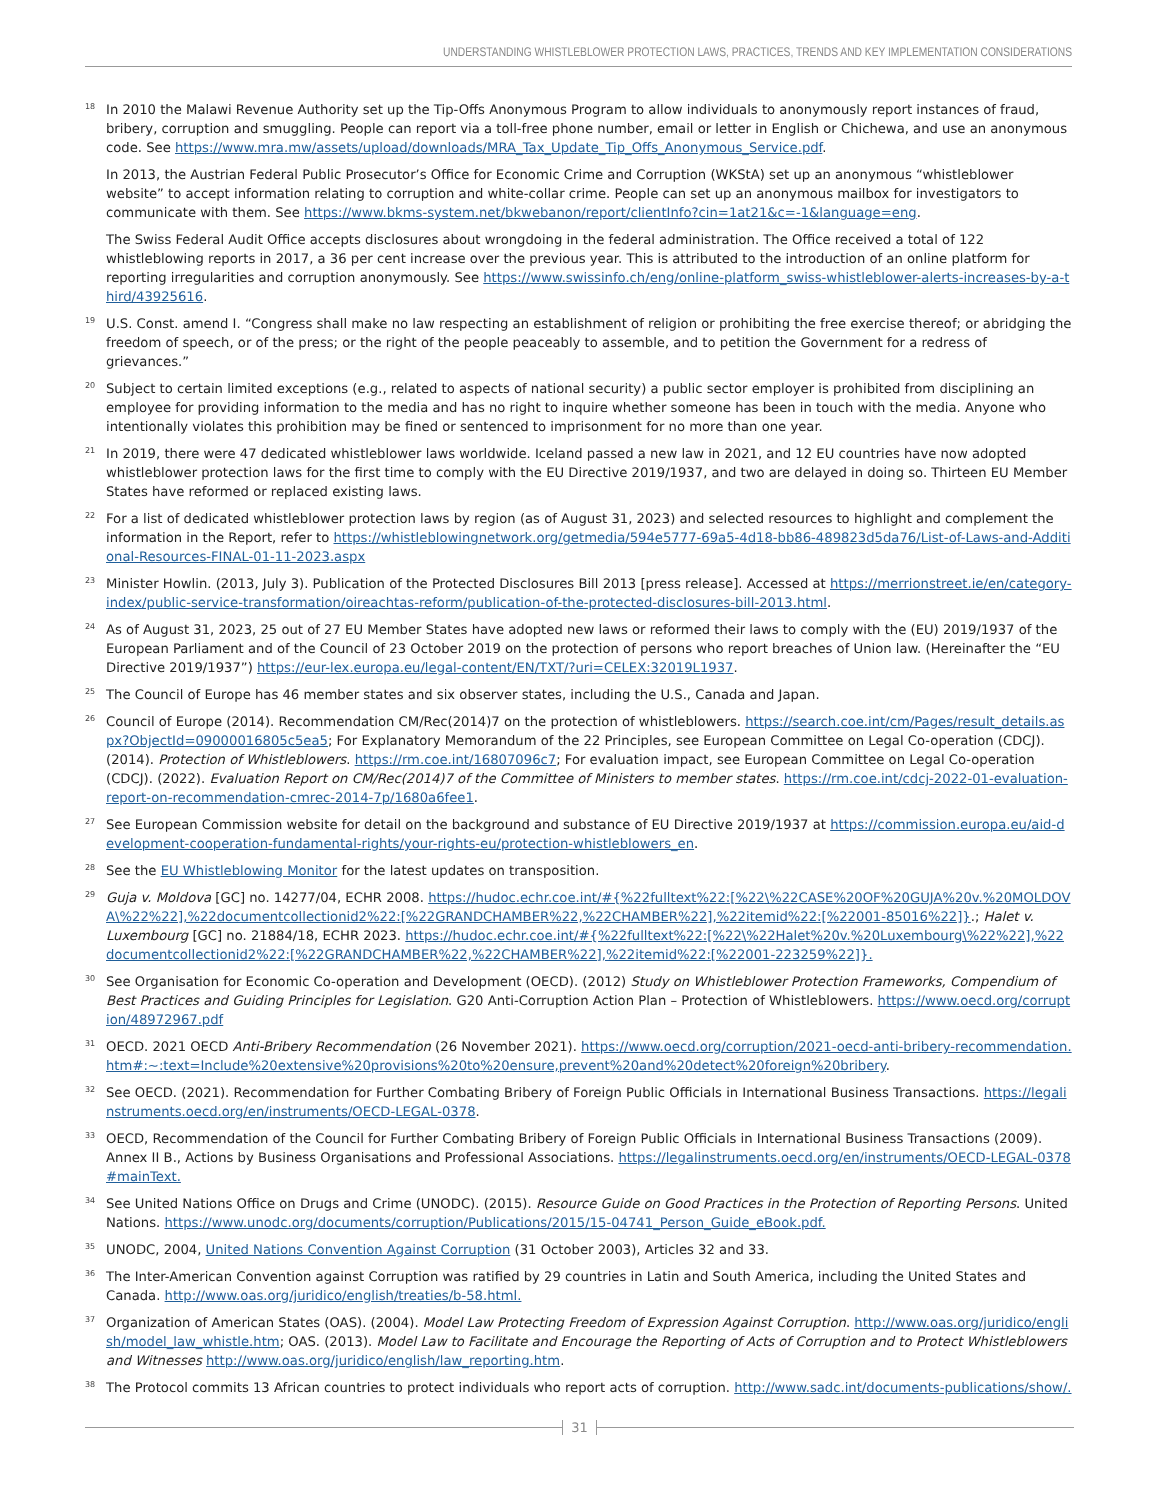UNDERSTANDING WHISTLEBLOWER PROTECTION LAWS, PRACTICES, TRENDS AND KEY IMPLEMENTATION CONSIDERATIONS
18
In 2010 the Malawi Revenue Authority set up the Tip-Offs Anonymous Program to allow individuals to anonymously report instances of fraud, bribery, corruption and smuggling. People can report via a toll-free phone number, email or letter in English or Chichewa, and use an anonymous code. See https://www.mra.mw/assets/upload/downloads/MRA_Tax_Update_Tip_Offs_Anonymous_Service.pdf.
In 2013, the Austrian Federal Public Prosecutor’s Office for Economic Crime and Corruption (WKStA) set up an anonymous “whistleblower website” to accept information relating to corruption and white-collar crime. People can set up an anonymous mailbox for investigators to communicate with them. See https://www.bkms-system.net/bkwebanon/report/clientInfo?cin=1at21&c=-1&language=eng.
The Swiss Federal Audit Office accepts disclosures about wrongdoing in the federal administration. The Office received a total of 122 whistleblowing reports in 2017, a 36 per cent increase over the previous year. This is attributed to the introduction of an online platform for reporting irregularities and corruption anonymously. See https://www.swissinfo.ch/eng/online-platform_swiss-whistleblower-alerts-increases-by-a-third/43925616.
19
U.S. Const. amend I. “Congress shall make no law respecting an establishment of religion or prohibiting the free exercise thereof; or abridging the freedom of speech, or of the press; or the right of the people peaceably to assemble, and to petition the Government for a redress of grievances.”
20
Subject to certain limited exceptions (e.g., related to aspects of national security) a public sector employer is prohibited from disciplining an employee for providing information to the media and has no right to inquire whether someone has been in touch with the media. Anyone who intentionally violates this prohibition may be fined or sentenced to imprisonment for no more than one year.
21
In 2019, there were 47 dedicated whistleblower laws worldwide. Iceland passed a new law in 2021, and 12 EU countries have now adopted whistleblower protection laws for the first time to comply with the EU Directive 2019/1937, and two are delayed in doing so. Thirteen EU Member States have reformed or replaced existing laws.
22
For a list of dedicated whistleblower protection laws by region (as of August 31, 2023) and selected resources to highlight and complement the information in the Report, refer to https://whistleblowingnetwork.org/getmedia/594e5777-69a5-4d18-bb86-489823d5da76/List-of-Laws-and-Additional-Resources-FINAL-01-11-2023.aspx
23
Minister Howlin. (2013, July 3). Publication of the Protected Disclosures Bill 2013 [press release]. Accessed at https://merrionstreet.ie/en/category-index/public-service-transformation/oireachtas-reform/publication-of-the-protected-disclosures-bill-2013.html.
24
As of August 31, 2023, 25 out of 27 EU Member States have adopted new laws or reformed their laws to comply with the (EU) 2019/1937 of the European Parliament and of the Council of 23 October 2019 on the protection of persons who report breaches of Union law. (Hereinafter the “EU Directive 2019/1937”) https://eur-lex.europa.eu/legal-content/EN/TXT/?uri=CELEX:32019L1937.
25
The Council of Europe has 46 member states and six observer states, including the U.S., Canada and Japan.
26
Council of Europe (2014). Recommendation CM/Rec(2014)7 on the protection of whistleblowers. https://search.coe.int/cm/Pages/result_details.aspx?ObjectId=09000016805c5ea5; For Explanatory Memorandum of the 22 Principles, see European Committee on Legal Co-operation (CDCJ). (2014). Protection of Whistleblowers. https://rm.coe.int/16807096c7; For evaluation impact, see European Committee on Legal Co-operation (CDCJ). (2022). Evaluation Report on CM/Rec(2014)7 of the Committee of Ministers to member states. https://rm.coe.int/cdcj-2022-01-evaluation-report-on-recommendation-cmrec-2014-7p/1680a6fee1.
27
See European Commission website for detail on the background and substance of EU Directive 2019/1937 at https://commission.europa.eu/aid-development-cooperation-fundamental-rights/your-rights-eu/protection-whistleblowers_en.
28
See the EU Whistleblowing Monitor for the latest updates on transposition.
29
Guja v. Moldova [GC] no. 14277/04, ECHR 2008. https://hudoc.echr.coe.int/#{%22fulltext%22:[%22\%22CASE%20OF%20GUJA%20v.%20MOLDOVA\%22%22],%22documentcollectionid2%22:[%22GRANDCHAMBER%22,%22CHAMBER%22],%22itemid%22:[%22001-85016%22]}.; Halet v. Luxembourg [GC] no. 21884/18, ECHR 2023. https://hudoc.echr.coe.int/#{%22fulltext%22:[%22\%22Halet%20v.%20Luxembourg\%22%22],%22documentcollectionid2%22:[%22GRANDCHAMBER%22,%22CHAMBER%22],%22itemid%22:[%22001-223259%22]}.
30
See Organisation for Economic Co-operation and Development (OECD). (2012) Study on Whistleblower Protection Frameworks, Compendium of Best Practices and Guiding Principles for Legislation. G20 Anti-Corruption Action Plan – Protection of Whistleblowers. https://www.oecd.org/corruption/48972967.pdf
31
OECD. 2021 OECD Anti-Bribery Recommendation (26 November 2021). https://www.oecd.org/corruption/2021-oecd-anti-bribery-recommendation.htm#:~:text=Include%20extensive%20provisions%20to%20ensure,prevent%20and%20detect%20foreign%20bribery.
32
See OECD. (2021). Recommendation for Further Combating Bribery of Foreign Public Officials in International Business Transactions. https://legalinstruments.oecd.org/en/instruments/OECD-LEGAL-0378.
33
OECD, Recommendation of the Council for Further Combating Bribery of Foreign Public Officials in International Business Transactions (2009). Annex II B., Actions by Business Organisations and Professional Associations. https://legalinstruments.oecd.org/en/instruments/OECD-LEGAL-0378#mainText.
34
See United Nations Office on Drugs and Crime (UNODC). (2015). Resource Guide on Good Practices in the Protection of Reporting Persons. United Nations. https://www.unodc.org/documents/corruption/Publications/2015/15-04741_Person_Guide_eBook.pdf.
35
UNODC, 2004, United Nations Convention Against Corruption (31 October 2003), Articles 32 and 33.
36
The Inter-American Convention against Corruption was ratified by 29 countries in Latin and South America, including the United States and Canada. http://www.oas.org/juridico/english/treaties/b-58.html.
37
Organization of American States (OAS). (2004). Model Law Protecting Freedom of Expression Against Corruption. http://www.oas.org/juridico/english/model_law_whistle.htm; OAS. (2013). Model Law to Facilitate and Encourage the Reporting of Acts of Corruption and to Protect Whistleblowers and Witnesses http://www.oas.org/juridico/english/law_reporting.htm.
38
The Protocol commits 13 African countries to protect individuals who report acts of corruption. http://www.sadc.int/documents-publications/show/.
31